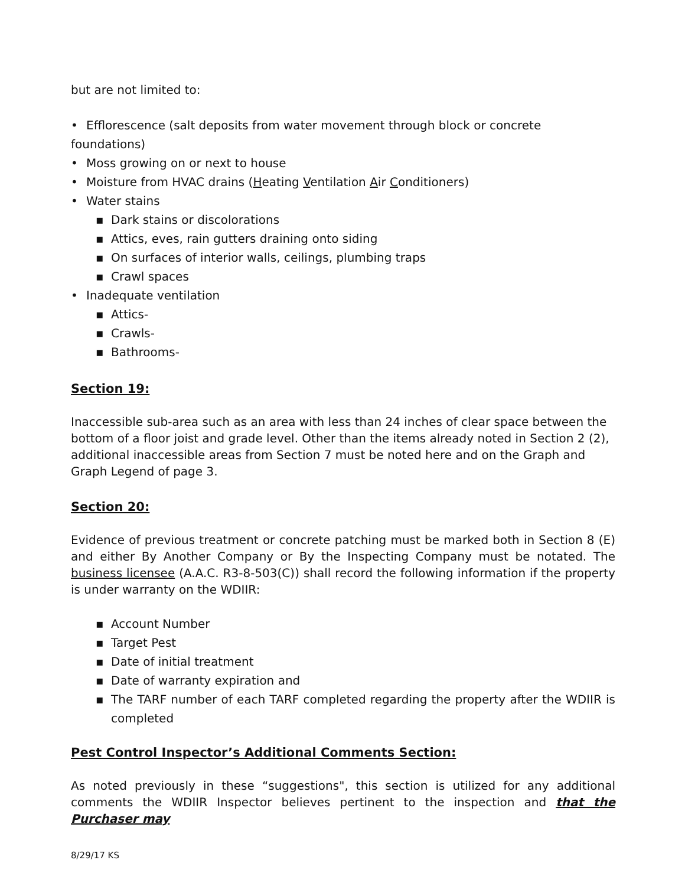but are not limited to:
• Efflorescence (salt deposits from water movement through block or concrete foundations)
• Moss growing on or next to house
• Moisture from HVAC drains (Heating Ventilation Air Conditioners)
• Water stains
▪ Dark stains or discolorations
▪ Attics, eves, rain gutters draining onto siding
▪ On surfaces of interior walls, ceilings, plumbing traps
▪ Crawl spaces
• Inadequate ventilation
▪ Attics-
▪ Crawls-
▪ Bathrooms-
Section 19:
Inaccessible sub-area such as an area with less than 24 inches of clear space between the bottom of a floor joist and grade level. Other than the items already noted in Section 2 (2), additional inaccessible areas from Section 7 must be noted here and on the Graph and Graph Legend of page 3.
Section 20:
Evidence of previous treatment or concrete patching must be marked both in Section 8 (E) and either By Another Company or By the Inspecting Company must be notated. The business licensee (A.A.C. R3-8-503(C)) shall record the following information if the property is under warranty on the WDIIR:
▪ Account Number
▪ Target Pest
▪ Date of initial treatment
▪ Date of warranty expiration and
▪ The TARF number of each TARF completed regarding the property after the WDIIR is completed
Pest Control Inspector’s Additional Comments Section:
As noted previously in these “suggestions", this section is utilized for any additional comments the WDIIR Inspector believes pertinent to the inspection and that the Purchaser may
8/29/17 KS